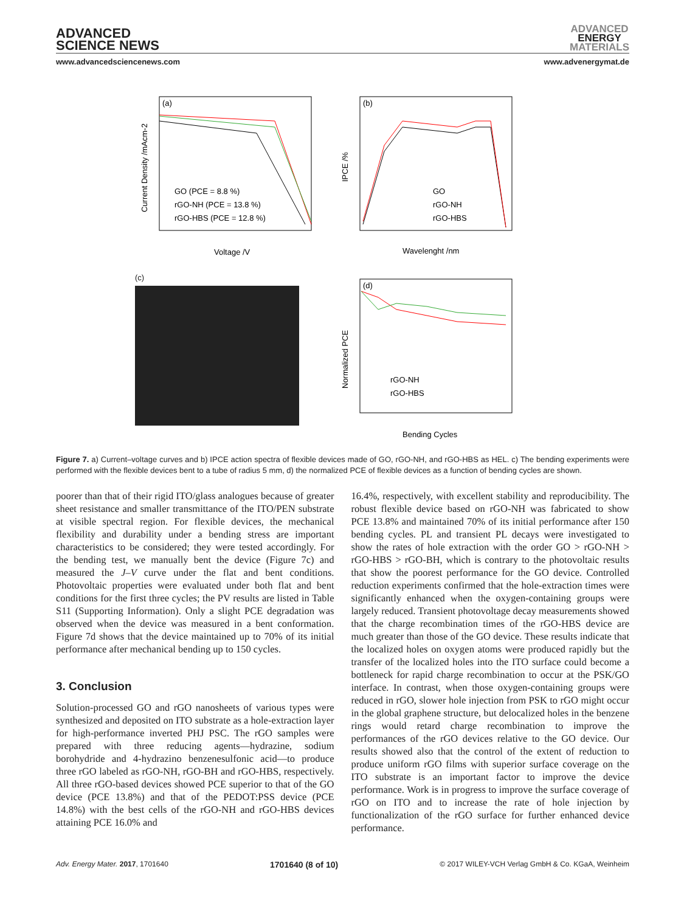ADVANCED
SCIENCE NEWS
ADVANCED
ENERGY
MATERIALS
www.advancedsciencenews.com www.advenergymat.de
(a)
GO (PCE = 8.8 %)
rGO-NH (PCE = 13.8 %)
rGO-HBS (PCE = 12.8 %)
Voltage /V
Current Density /mAcm-2
(b)
GO
rGO-NH
rGO-HBS
Wavelenght /nm
IPCE /%
(c)
(d)
rGO-NH
rGO-HBS
Bending Cycles
Normalized PCE
Figure 7. a) Current–voltage curves and b) IPCE action spectra of flexible devices made of GO, rGO-NH, and rGO-HBS as HEL. c) The bending experiments were performed with the flexible devices bent to a tube of radius 5 mm, d) the normalized PCE of flexible devices as a function of bending cycles are shown.
poorer than that of their rigid ITO/glass analogues because of greater sheet resistance and smaller transmittance of the ITO/PEN substrate at visible spectral region. For flexible devices, the mechanical flexibility and durability under a bending stress are important characteristics to be considered; they were tested accordingly. For the bending test, we manually bent the device (Figure 7c) and measured the J–V curve under the flat and bent conditions. Photovoltaic properties were evaluated under both flat and bent conditions for the first three cycles; the PV results are listed in Table S11 (Supporting Information). Only a slight PCE degradation was observed when the device was measured in a bent conformation. Figure 7d shows that the device maintained up to 70% of its initial performance after mechanical bending up to 150 cycles.
3. Conclusion
Solution-processed GO and rGO nanosheets of various types were synthesized and deposited on ITO substrate as a hole-extraction layer for high-performance inverted PHJ PSC. The rGO samples were prepared with three reducing agents—hydrazine, sodium borohydride and 4-hydrazino benzenesulfonic acid—to produce three rGO labeled as rGO-NH, rGO-BH and rGO-HBS, respectively. All three rGO-based devices showed PCE superior to that of the GO device (PCE 13.8%) and that of the PEDOT:PSS device (PCE 14.8%) with the best cells of the rGO-NH and rGO-HBS devices attaining PCE 16.0% and
16.4%, respectively, with excellent stability and reproducibility. The robust flexible device based on rGO-NH was fabricated to show PCE 13.8% and maintained 70% of its initial performance after 150 bending cycles. PL and transient PL decays were investigated to show the rates of hole extraction with the order GO > rGO-NH > rGO-HBS > rGO-BH, which is contrary to the photovoltaic results that show the poorest performance for the GO device. Controlled reduction experiments confirmed that the hole-extraction times were significantly enhanced when the oxygen-containing groups were largely reduced. Transient photovoltage decay measurements showed that the charge recombination times of the rGO-HBS device are much greater than those of the GO device. These results indicate that the localized holes on oxygen atoms were produced rapidly but the transfer of the localized holes into the ITO surface could become a bottleneck for rapid charge recombination to occur at the PSK/GO interface. In contrast, when those oxygen-containing groups were reduced in rGO, slower hole injection from PSK to rGO might occur in the global graphene structure, but delocalized holes in the benzene rings would retard charge recombination to improve the performances of the rGO devices relative to the GO device. Our results showed also that the control of the extent of reduction to produce uniform rGO films with superior surface coverage on the ITO substrate is an important factor to improve the device performance. Work is in progress to improve the surface coverage of rGO on ITO and to increase the rate of hole injection by functionalization of the rGO surface for further enhanced device performance.
Adv. Energy Mater. 2017, 1701640 1701640 (8 of 10) © 2017 WILEY-VCH Verlag GmbH & Co. KGaA, Weinheim